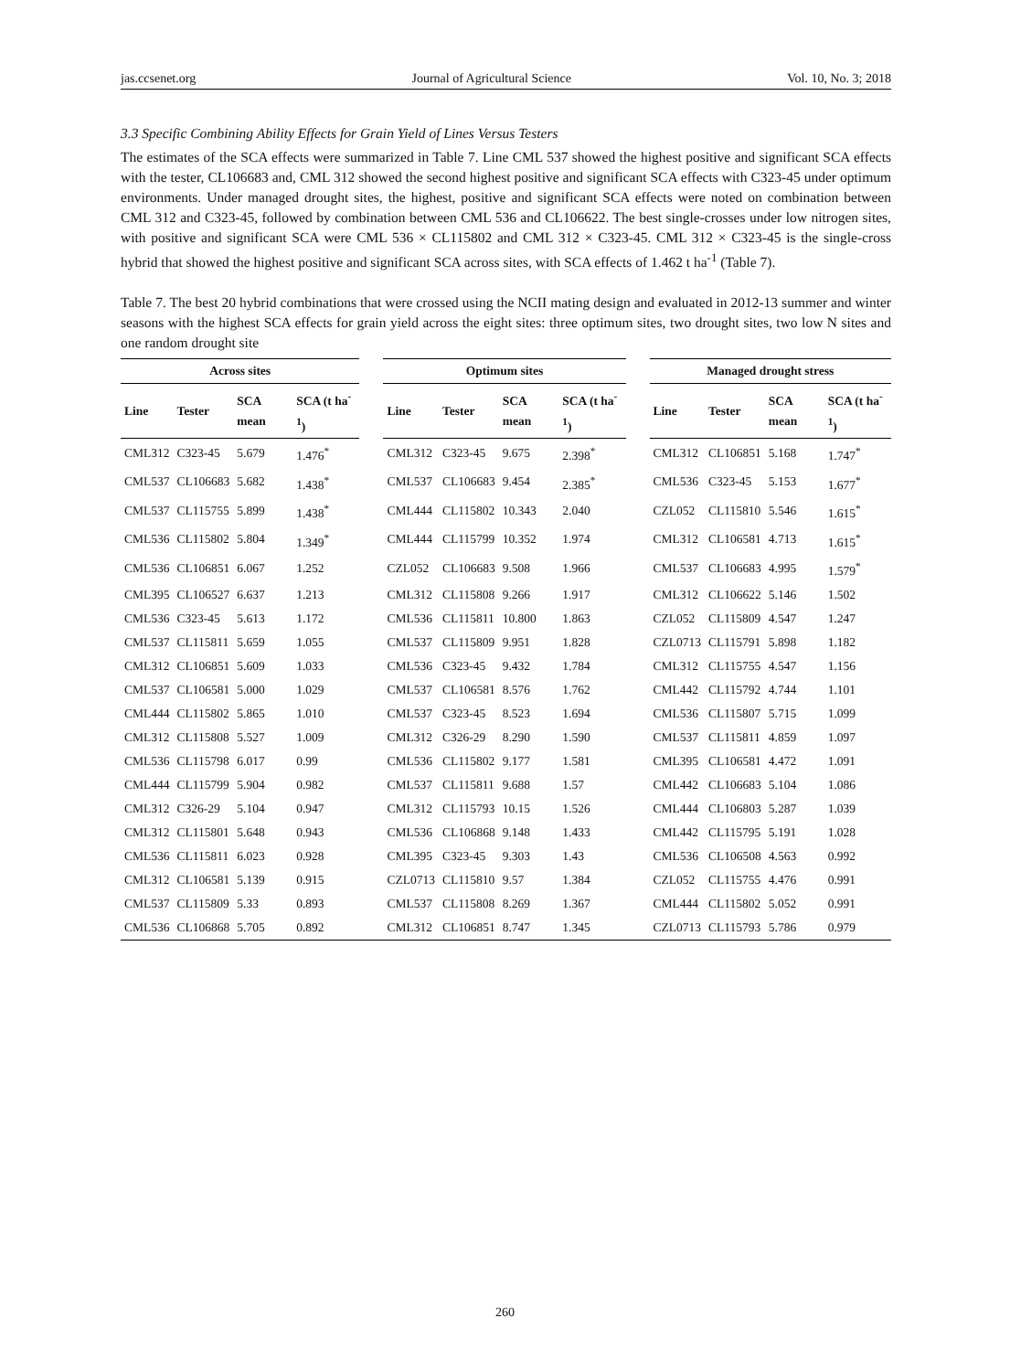jas.ccsenet.org Journal of Agricultural Science Vol. 10, No. 3; 2018
3.3 Specific Combining Ability Effects for Grain Yield of Lines Versus Testers
The estimates of the SCA effects were summarized in Table 7. Line CML 537 showed the highest positive and significant SCA effects with the tester, CL106683 and, CML 312 showed the second highest positive and significant SCA effects with C323-45 under optimum environments. Under managed drought sites, the highest, positive and significant SCA effects were noted on combination between CML 312 and C323-45, followed by combination between CML 536 and CL106622. The best single-crosses under low nitrogen sites, with positive and significant SCA were CML 536 × CL115802 and CML 312 × C323-45. CML 312 × C323-45 is the single-cross hybrid that showed the highest positive and significant SCA across sites, with SCA effects of 1.462 t ha<sup>-1</sup> (Table 7).
Table 7. The best 20 hybrid combinations that were crossed using the NCII mating design and evaluated in 2012-13 summer and winter seasons with the highest SCA effects for grain yield across the eight sites: three optimum sites, two drought sites, two low N sites and one random drought site
| Across sites | | | | | Optimum sites | | | | | Managed drought stress | | | |
| --- | --- | --- | --- | --- | --- | --- | --- | --- | --- | --- | --- | --- | --- |
| Line | Tester | SCA mean | SCA (t ha<sup>-1</sup>) | | Line | Tester | SCA mean | SCA (t ha<sup>-1</sup>) | | Line | Tester | SCA mean | SCA (t ha<sup>-1</sup>) |
| CML312 | C323-45 | 5.679 | 1.476<sup>*</sup> | | CML312 | C323-45 | 9.675 | 2.398<sup>*</sup> | | CML312 | CL106851 | 5.168 | 1.747<sup>*</sup> |
| CML537 | CL106683 | 5.682 | 1.438<sup>*</sup> | | CML537 | CL106683 | 9.454 | 2.385<sup>*</sup> | | CML536 | C323-45 | 5.153 | 1.677<sup>*</sup> |
| CML537 | CL115755 | 5.899 | 1.438<sup>*</sup> | | CML444 | CL115802 | 10.343 | 2.040 | | CZL052 | CL115810 | 5.546 | 1.615<sup>*</sup> |
| CML536 | CL115802 | 5.804 | 1.349<sup>*</sup> | | CML444 | CL115799 | 10.352 | 1.974 | | CML312 | CL106581 | 4.713 | 1.615<sup>*</sup> |
| CML536 | CL106851 | 6.067 | 1.252 | | CZL052 | CL106683 | 9.508 | 1.966 | | CML537 | CL106683 | 4.995 | 1.579<sup>*</sup> |
| CML395 | CL106527 | 6.637 | 1.213 | | CML312 | CL115808 | 9.266 | 1.917 | | CML312 | CL106622 | 5.146 | 1.502 |
| CML536 | C323-45 | 5.613 | 1.172 | | CML536 | CL115811 | 10.800 | 1.863 | | CZL052 | CL115809 | 4.547 | 1.247 |
| CML537 | CL115811 | 5.659 | 1.055 | | CML537 | CL115809 | 9.951 | 1.828 | | CZL0713 | CL115791 | 5.898 | 1.182 |
| CML312 | CL106851 | 5.609 | 1.033 | | CML536 | C323-45 | 9.432 | 1.784 | | CML312 | CL115755 | 4.547 | 1.156 |
| CML537 | CL106581 | 5.000 | 1.029 | | CML537 | CL106581 | 8.576 | 1.762 | | CML442 | CL115792 | 4.744 | 1.101 |
| CML444 | CL115802 | 5.865 | 1.010 | | CML537 | C323-45 | 8.523 | 1.694 | | CML536 | CL115807 | 5.715 | 1.099 |
| CML312 | CL115808 | 5.527 | 1.009 | | CML312 | C326-29 | 8.290 | 1.590 | | CML537 | CL115811 | 4.859 | 1.097 |
| CML536 | CL115798 | 6.017 | 0.99 | | CML536 | CL115802 | 9.177 | 1.581 | | CML395 | CL106581 | 4.472 | 1.091 |
| CML444 | CL115799 | 5.904 | 0.982 | | CML537 | CL115811 | 9.688 | 1.57 | | CML442 | CL106683 | 5.104 | 1.086 |
| CML312 | C326-29 | 5.104 | 0.947 | | CML312 | CL115793 | 10.15 | 1.526 | | CML444 | CL106803 | 5.287 | 1.039 |
| CML312 | CL115801 | 5.648 | 0.943 | | CML536 | CL106868 | 9.148 | 1.433 | | CML442 | CL115795 | 5.191 | 1.028 |
| CML536 | CL115811 | 6.023 | 0.928 | | CML395 | C323-45 | 9.303 | 1.43 | | CML536 | CL106508 | 4.563 | 0.992 |
| CML312 | CL106581 | 5.139 | 0.915 | | CZL0713 | CL115810 | 9.57 | 1.384 | | CZL052 | CL115755 | 4.476 | 0.991 |
| CML537 | CL115809 | 5.33 | 0.893 | | CML537 | CL115808 | 8.269 | 1.367 | | CML444 | CL115802 | 5.052 | 0.991 |
| CML536 | CL106868 | 5.705 | 0.892 | | CML312 | CL106851 | 8.747 | 1.345 | | CZL0713 | CL115793 | 5.786 | 0.979 |
260